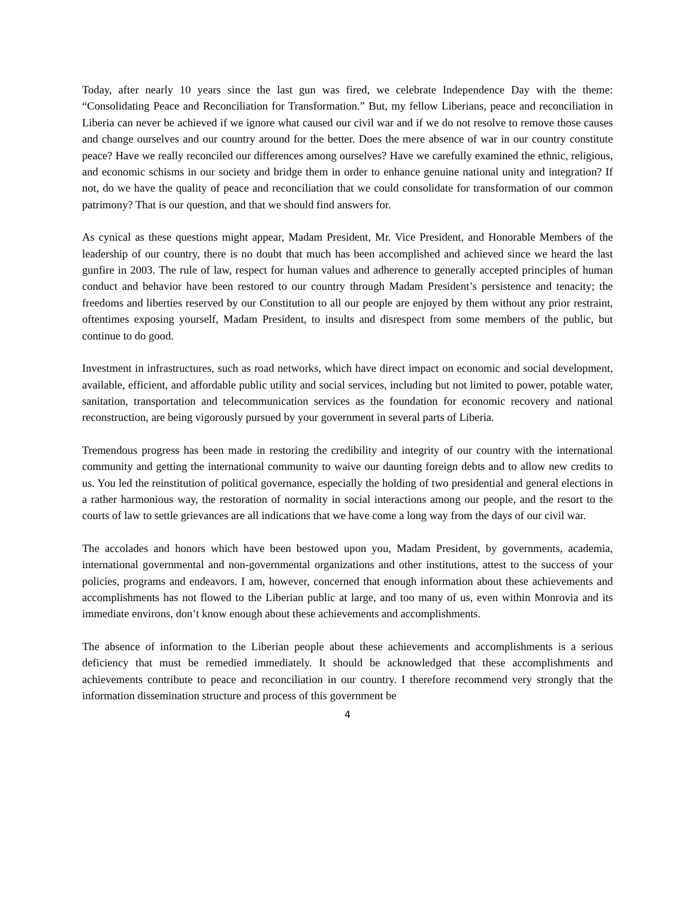Today, after nearly 10 years since the last gun was fired, we celebrate Independence Day with the theme: “Consolidating Peace and Reconciliation for Transformation.” But, my fellow Liberians, peace and reconciliation in Liberia can never be achieved if we ignore what caused our civil war and if we do not resolve to remove those causes and change ourselves and our country around for the better. Does the mere absence of war in our country constitute peace? Have we really reconciled our differences among ourselves? Have we carefully examined the ethnic, religious, and economic schisms in our society and bridge them in order to enhance genuine national unity and integration? If not, do we have the quality of peace and reconciliation that we could consolidate for transformation of our common patrimony? That is our question, and that we should find answers for.
As cynical as these questions might appear, Madam President, Mr. Vice President, and Honorable Members of the leadership of our country, there is no doubt that much has been accomplished and achieved since we heard the last gunfire in 2003. The rule of law, respect for human values and adherence to generally accepted principles of human conduct and behavior have been restored to our country through Madam President’s persistence and tenacity; the freedoms and liberties reserved by our Constitution to all our people are enjoyed by them without any prior restraint, oftentimes exposing yourself, Madam President, to insults and disrespect from some members of the public, but continue to do good.
Investment in infrastructures, such as road networks, which have direct impact on economic and social development, available, efficient, and affordable public utility and social services, including but not limited to power, potable water, sanitation, transportation and telecommunication services as the foundation for economic recovery and national reconstruction, are being vigorously pursued by your government in several parts of Liberia.
Tremendous progress has been made in restoring the credibility and integrity of our country with the international community and getting the international community to waive our daunting foreign debts and to allow new credits to us. You led the reinstitution of political governance, especially the holding of two presidential and general elections in a rather harmonious way, the restoration of normality in social interactions among our people, and the resort to the courts of law to settle grievances are all indications that we have come a long way from the days of our civil war.
The accolades and honors which have been bestowed upon you, Madam President, by governments, academia, international governmental and non-governmental organizations and other institutions, attest to the success of your policies, programs and endeavors. I am, however, concerned that enough information about these achievements and accomplishments has not flowed to the Liberian public at large, and too many of us, even within Monrovia and its immediate environs, don’t know enough about these achievements and accomplishments.
The absence of information to the Liberian people about these achievements and accomplishments is a serious deficiency that must be remedied immediately. It should be acknowledged that these accomplishments and achievements contribute to peace and reconciliation in our country. I therefore recommend very strongly that the information dissemination structure and process of this government be
4